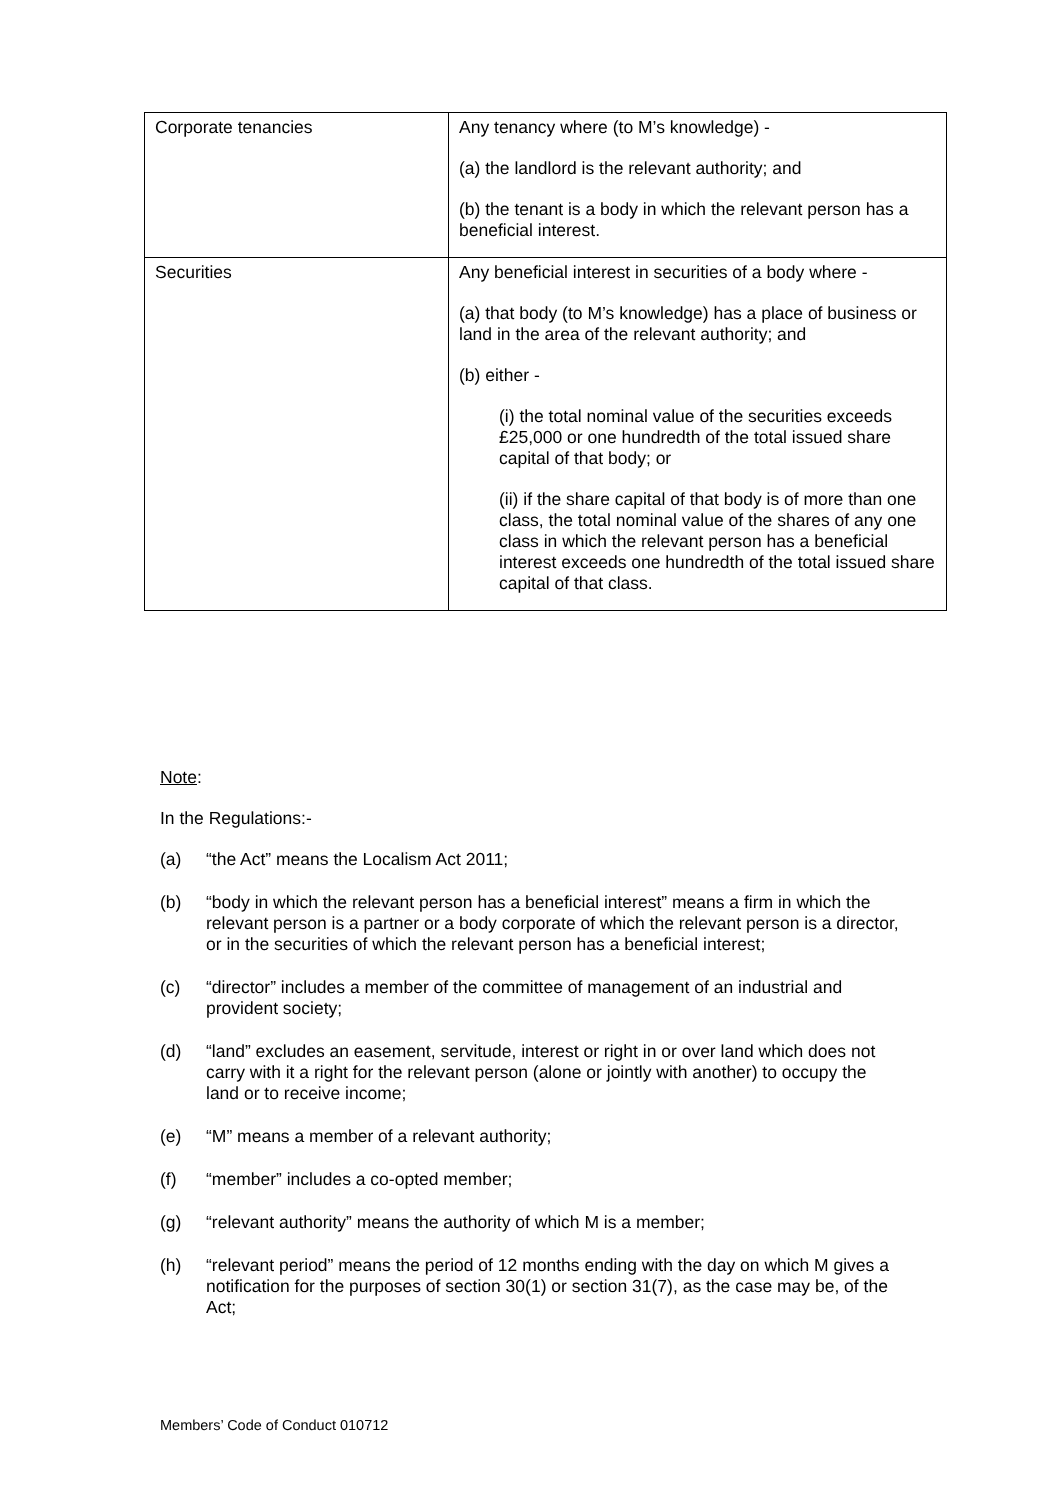| Corporate tenancies | Any tenancy where (to M’s knowledge) - (a) the landlord is the relevant authority; and (b) the tenant is a body in which the relevant person has a beneficial interest. |
| Securities | Any beneficial interest in securities of a body where - (a) that body (to M’s knowledge) has a place of business or land in the area of the relevant authority; and (b) either - (i) the total nominal value of the securities exceeds £25,000 or one hundredth of the total issued share capital of that body; or (ii) if the share capital of that body is of more than one class, the total nominal value of the shares of any one class in which the relevant person has a beneficial interest exceeds one hundredth of the total issued share capital of that class. |
Note:
In the Regulations:-
(a) “the Act” means the Localism Act 2011;
(b) “body in which the relevant person has a beneficial interest” means a firm in which the relevant person is a partner or a body corporate of which the relevant person is a director, or in the securities of which the relevant person has a beneficial interest;
(c) “director” includes a member of the committee of management of an industrial and provident society;
(d) “land” excludes an easement, servitude, interest or right in or over land which does not carry with it a right for the relevant person (alone or jointly with another) to occupy the land or to receive income;
(e) “M” means a member of a relevant authority;
(f) “member” includes a co-opted member;
(g) “relevant authority” means the authority of which M is a member;
(h) “relevant period” means the period of 12 months ending with the day on which M gives a notification for the purposes of section 30(1) or section 31(7), as the case may be, of the Act;
Members’ Code of Conduct 010712